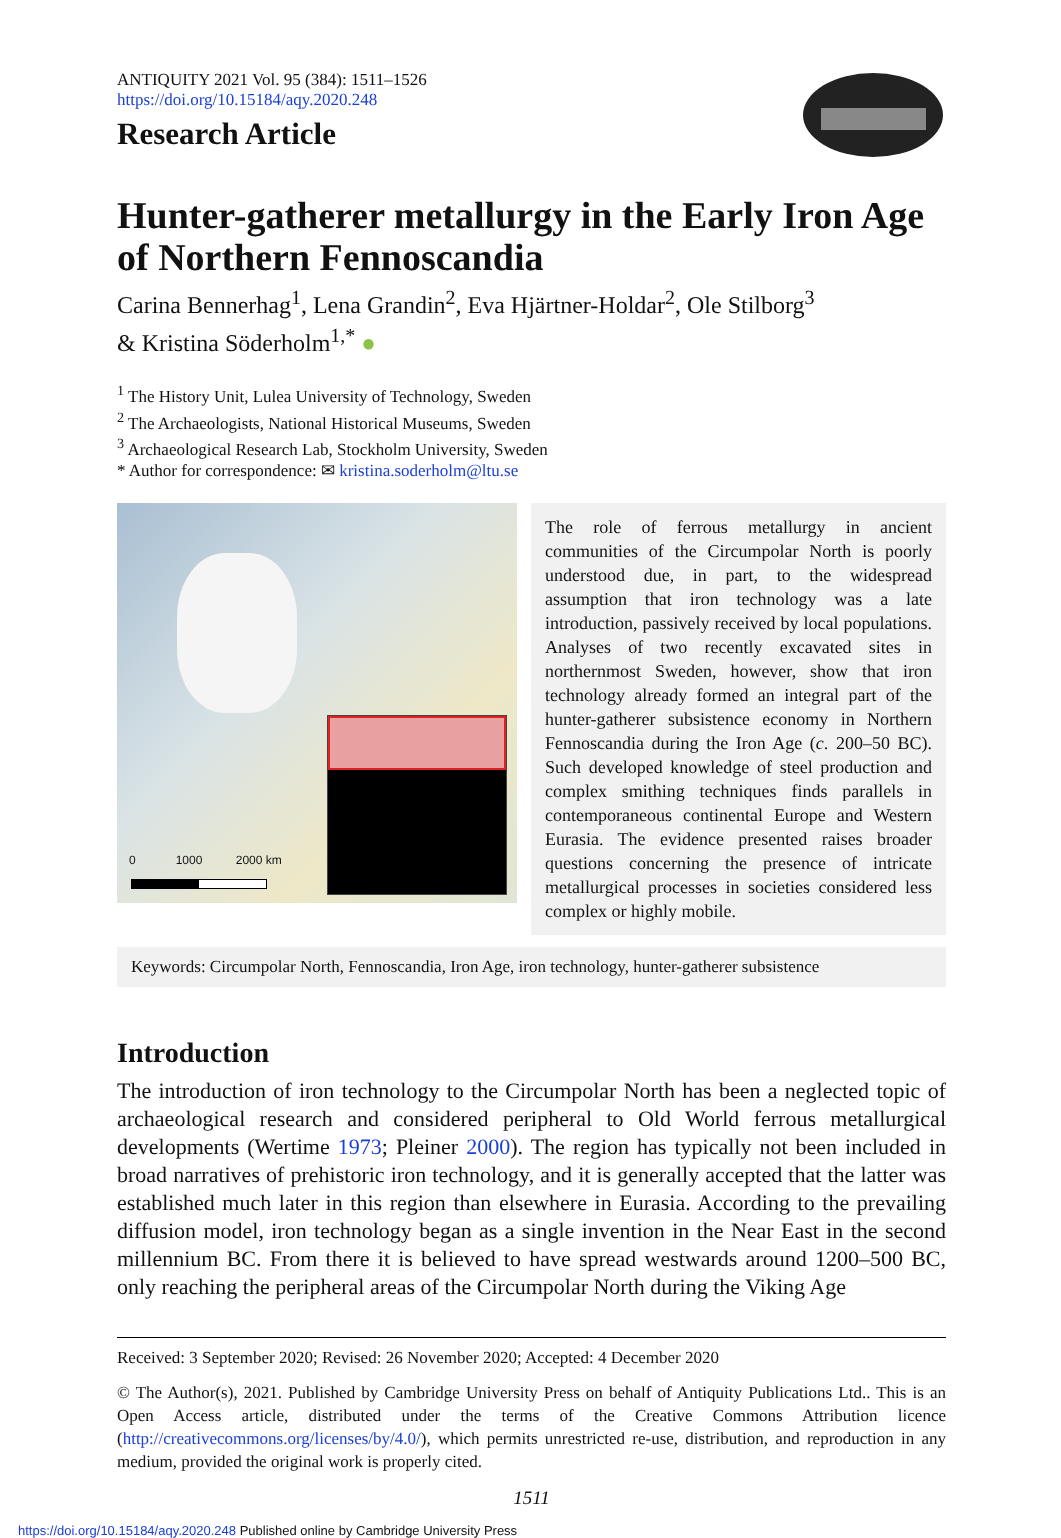ANTIQUITY 2021 Vol. 95 (384): 1511–1526
https://doi.org/10.15184/aqy.2020.248
Research Article
Hunter-gatherer metallurgy in the Early Iron Age of Northern Fennoscandia
Carina Bennerhag<sup>1</sup>, Lena Grandin<sup>2</sup>, Eva Hjärtner-Holdar<sup>2</sup>, Ole Stilborg<sup>3</sup>
& Kristina Söderholm<sup>1,*</sup> ●
<sup>1</sup> The History Unit, Lulea University of Technology, Sweden
<sup>2</sup> The Archaeologists, National Historical Museums, Sweden
<sup>3</sup> Archaeological Research Lab, Stockholm University, Sweden
* Author for correspondence: ✉ kristina.soderholm@ltu.se
0 1000 2000 km
The role of ferrous metallurgy in ancient communities of the Circumpolar North is poorly understood due, in part, to the widespread assumption that iron technology was a late introduction, passively received by local populations. Analyses of two recently excavated sites in northernmost Sweden, however, show that iron technology already formed an integral part of the hunter-gatherer subsistence economy in Northern Fennoscandia during the Iron Age (c. 200–50 BC). Such developed knowledge of steel production and complex smithing techniques finds parallels in contemporaneous continental Europe and Western Eurasia. The evidence presented raises broader questions concerning the presence of intricate metallurgical processes in societies considered less complex or highly mobile.
Keywords: Circumpolar North, Fennoscandia, Iron Age, iron technology, hunter-gatherer subsistence
Introduction
The introduction of iron technology to the Circumpolar North has been a neglected topic of archaeological research and considered peripheral to Old World ferrous metallurgical developments (Wertime 1973; Pleiner 2000). The region has typically not been included in broad narratives of prehistoric iron technology, and it is generally accepted that the latter was established much later in this region than elsewhere in Eurasia. According to the prevailing diffusion model, iron technology began as a single invention in the Near East in the second millennium BC. From there it is believed to have spread westwards around 1200–500 BC, only reaching the peripheral areas of the Circumpolar North during the Viking Age
Received: 3 September 2020; Revised: 26 November 2020; Accepted: 4 December 2020
© The Author(s), 2021. Published by Cambridge University Press on behalf of Antiquity Publications Ltd.. This is an Open Access article, distributed under the terms of the Creative Commons Attribution licence (http://creativecommons.org/licenses/by/4.0/), which permits unrestricted re-use, distribution, and reproduction in any medium, provided the original work is properly cited.
1511
https://doi.org/10.15184/aqy.2020.248 Published online by Cambridge University Press